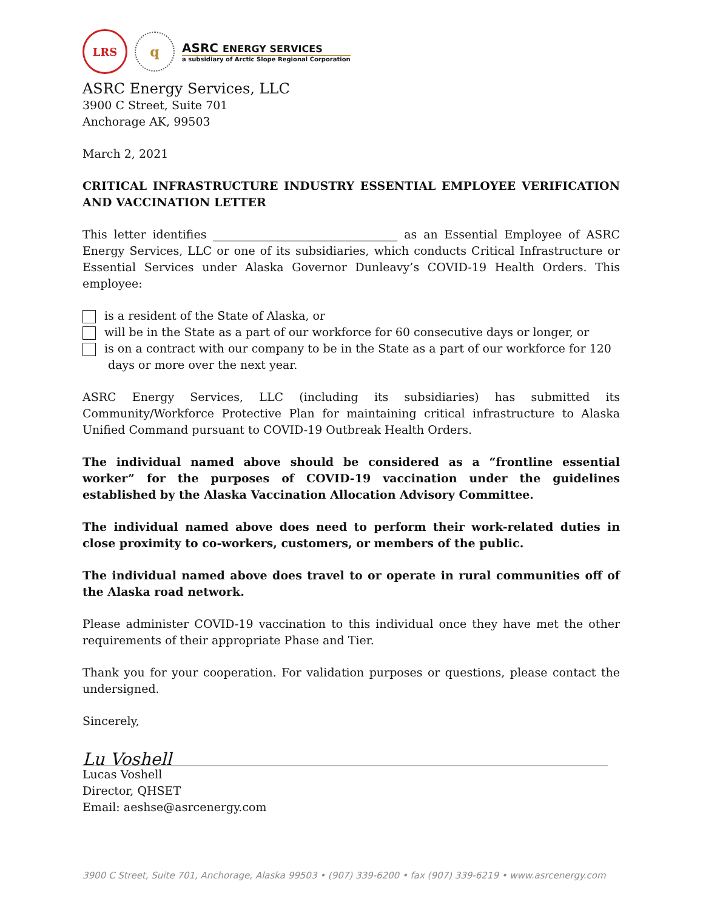LRS
q
ASRC ENERGY SERVICES
a subsidiary of Arctic Slope Regional Corporation
ASRC Energy Services, LLC
3900 C Street, Suite 701
Anchorage AK, 99503
March 2, 2021
CRITICAL INFRASTRUCTURE INDUSTRY ESSENTIAL EMPLOYEE VERIFICATION AND VACCINATION LETTER
This letter identifies ________________________________ as an Essential Employee of ASRC Energy Services, LLC or one of its subsidiaries, which conducts Critical Infrastructure or Essential Services under Alaska Governor Dunleavy’s COVID-19 Health Orders. This employee:
is a resident of the State of Alaska, or
will be in the State as a part of our workforce for 60 consecutive days or longer, or
is on a contract with our company to be in the State as a part of our workforce for 120
days or more over the next year.
ASRC Energy Services, LLC (including its subsidiaries) has submitted its Community/Workforce Protective Plan for maintaining critical infrastructure to Alaska Unified Command pursuant to COVID-19 Outbreak Health Orders.
The individual named above should be considered as a “frontline essential worker” for the purposes of COVID-19 vaccination under the guidelines established by the Alaska Vaccination Allocation Advisory Committee.
The individual named above does need to perform their work-related duties in close proximity to co-workers, customers, or members of the public.
The individual named above does travel to or operate in rural communities off of the Alaska road network.
Please administer COVID-19 vaccination to this individual once they have met the other requirements of their appropriate Phase and Tier.
Thank you for your cooperation. For validation purposes or questions, please contact the undersigned.
Sincerely,
Lu Voshell
Lucas Voshell
Director, QHSET
Email: aeshse@asrcenergy.com
3900 C Street, Suite 701, Anchorage, Alaska 99503 • (907) 339-6200 • fax (907) 339-6219 • www.asrcenergy.com